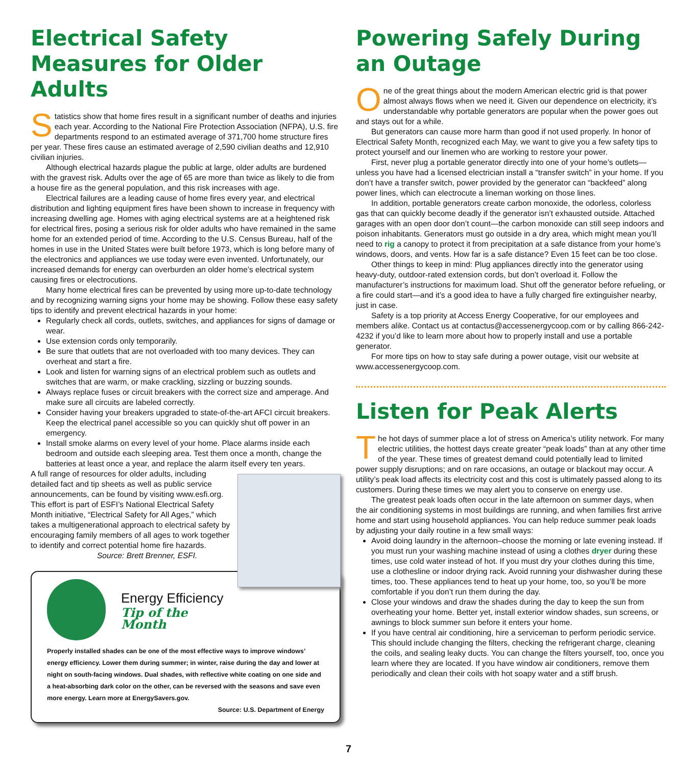Electrical Safety Measures for Older Adults
Statistics show that home fires result in a significant number of deaths and injuries each year. According to the National Fire Protection Association (NFPA), U.S. fire departments respond to an estimated average of 371,700 home structure fires per year. These fires cause an estimated average of 2,590 civilian deaths and 12,910 civilian injuries.
Although electrical hazards plague the public at large, older adults are burdened with the gravest risk. Adults over the age of 65 are more than twice as likely to die from a house fire as the general population, and this risk increases with age.
Electrical failures are a leading cause of home fires every year, and electrical distribution and lighting equipment fires have been shown to increase in frequency with increasing dwelling age. Homes with aging electrical systems are at a heightened risk for electrical fires, posing a serious risk for older adults who have remained in the same home for an extended period of time. According to the U.S. Census Bureau, half of the homes in use in the United States were built before 1973, which is long before many of the electronics and appliances we use today were even invented. Unfortunately, our increased demands for energy can overburden an older home’s electrical system causing fires or electrocutions.
Many home electrical fires can be prevented by using more up-to-date technology and by recognizing warning signs your home may be showing. Follow these easy safety tips to identify and prevent electrical hazards in your home:
Regularly check all cords, outlets, switches, and appliances for signs of damage or wear.
Use extension cords only temporarily.
Be sure that outlets that are not overloaded with too many devices. They can overheat and start a fire.
Look and listen for warning signs of an electrical problem such as outlets and switches that are warm, or make crackling, sizzling or buzzing sounds.
Always replace fuses or circuit breakers with the correct size and amperage. And make sure all circuits are labeled correctly.
Consider having your breakers upgraded to state-of-the-art AFCI circuit breakers. Keep the electrical panel accessible so you can quickly shut off power in an emergency.
Install smoke alarms on every level of your home. Place alarms inside each bedroom and outside each sleeping area. Test them once a month, change the batteries at least once a year, and replace the alarm itself every ten years.
A full range of resources for older adults, including detailed fact and tip sheets as well as public service announcements, can be found by visiting www.esfi.org. This effort is part of ESFI’s National Electrical Safety Month initiative, “Electrical Safety for All Ages,” which takes a multigenerational approach to electrical safety by encouraging family members of all ages to work together to identify and correct potential home fire hazards. Source: Brett Brenner, ESFI.
Energy Efficiency
Tip of the Month
Properly installed shades can be one of the most effective ways to improve windows’ energy efficiency. Lower them during summer; in winter, raise during the day and lower at night on south-facing windows. Dual shades, with reflective white coating on one side and a heat-absorbing dark color on the other, can be reversed with the seasons and save even more energy. Learn more at EnergySavers.gov.
Source: U.S. Department of Energy
Powering Safely During an Outage
One of the great things about the modern American electric grid is that power almost always flows when we need it. Given our dependence on electricity, it’s understandable why portable generators are popular when the power goes out and stays out for a while.
But generators can cause more harm than good if not used properly. In honor of Electrical Safety Month, recognized each May, we want to give you a few safety tips to protect yourself and our linemen who are working to restore your power.
First, never plug a portable generator directly into one of your home’s outlets—unless you have had a licensed electrician install a “transfer switch” in your home. If you don’t have a transfer switch, power provided by the generator can “backfeed” along power lines, which can electrocute a lineman working on those lines.
In addition, portable generators create carbon monoxide, the odorless, colorless gas that can quickly become deadly if the generator isn’t exhausted outside. Attached garages with an open door don’t count—the carbon monoxide can still seep indoors and poison inhabitants. Generators must go outside in a dry area, which might mean you’ll need to rig a canopy to protect it from precipitation at a safe distance from your home’s windows, doors, and vents. How far is a safe distance? Even 15 feet can be too close.
Other things to keep in mind: Plug appliances directly into the generator using heavy-duty, outdoor-rated extension cords, but don’t overload it. Follow the manufacturer’s instructions for maximum load. Shut off the generator before refueling, or a fire could start—and it’s a good idea to have a fully charged fire extinguisher nearby, just in case.
Safety is a top priority at Access Energy Cooperative, for our employees and members alike. Contact us at contactus@accessenergycoop.com or by calling 866-242-4232 if you’d like to learn more about how to properly install and use a portable generator.
For more tips on how to stay safe during a power outage, visit our website at www.accessenergycoop.com.
Listen for Peak Alerts
The hot days of summer place a lot of stress on America’s utility network. For many electric utilities, the hottest days create greater “peak loads” than at any other time of the year. These times of greatest demand could potentially lead to limited power supply disruptions; and on rare occasions, an outage or blackout may occur. A utility’s peak load affects its electricity cost and this cost is ultimately passed along to its customers. During these times we may alert you to conserve on energy use.
The greatest peak loads often occur in the late afternoon on summer days, when the air conditioning systems in most buildings are running, and when families first arrive home and start using household appliances. You can help reduce summer peak loads by adjusting your daily routine in a few small ways:
Avoid doing laundry in the afternoon–choose the morning or late evening instead. If you must run your washing machine instead of using a clothes dryer during these times, use cold water instead of hot. If you must dry your clothes during this time, use a clothesline or indoor drying rack. Avoid running your dishwasher during these times, too. These appliances tend to heat up your home, too, so you’ll be more comfortable if you don’t run them during the day.
Close your windows and draw the shades during the day to keep the sun from overheating your home. Better yet, install exterior window shades, sun screens, or awnings to block summer sun before it enters your home.
If you have central air conditioning, hire a serviceman to perform periodic service. This should include changing the filters, checking the refrigerant charge, cleaning the coils, and sealing leaky ducts. You can change the filters yourself, too, once you learn where they are located. If you have window air conditioners, remove them periodically and clean their coils with hot soapy water and a stiff brush.
7